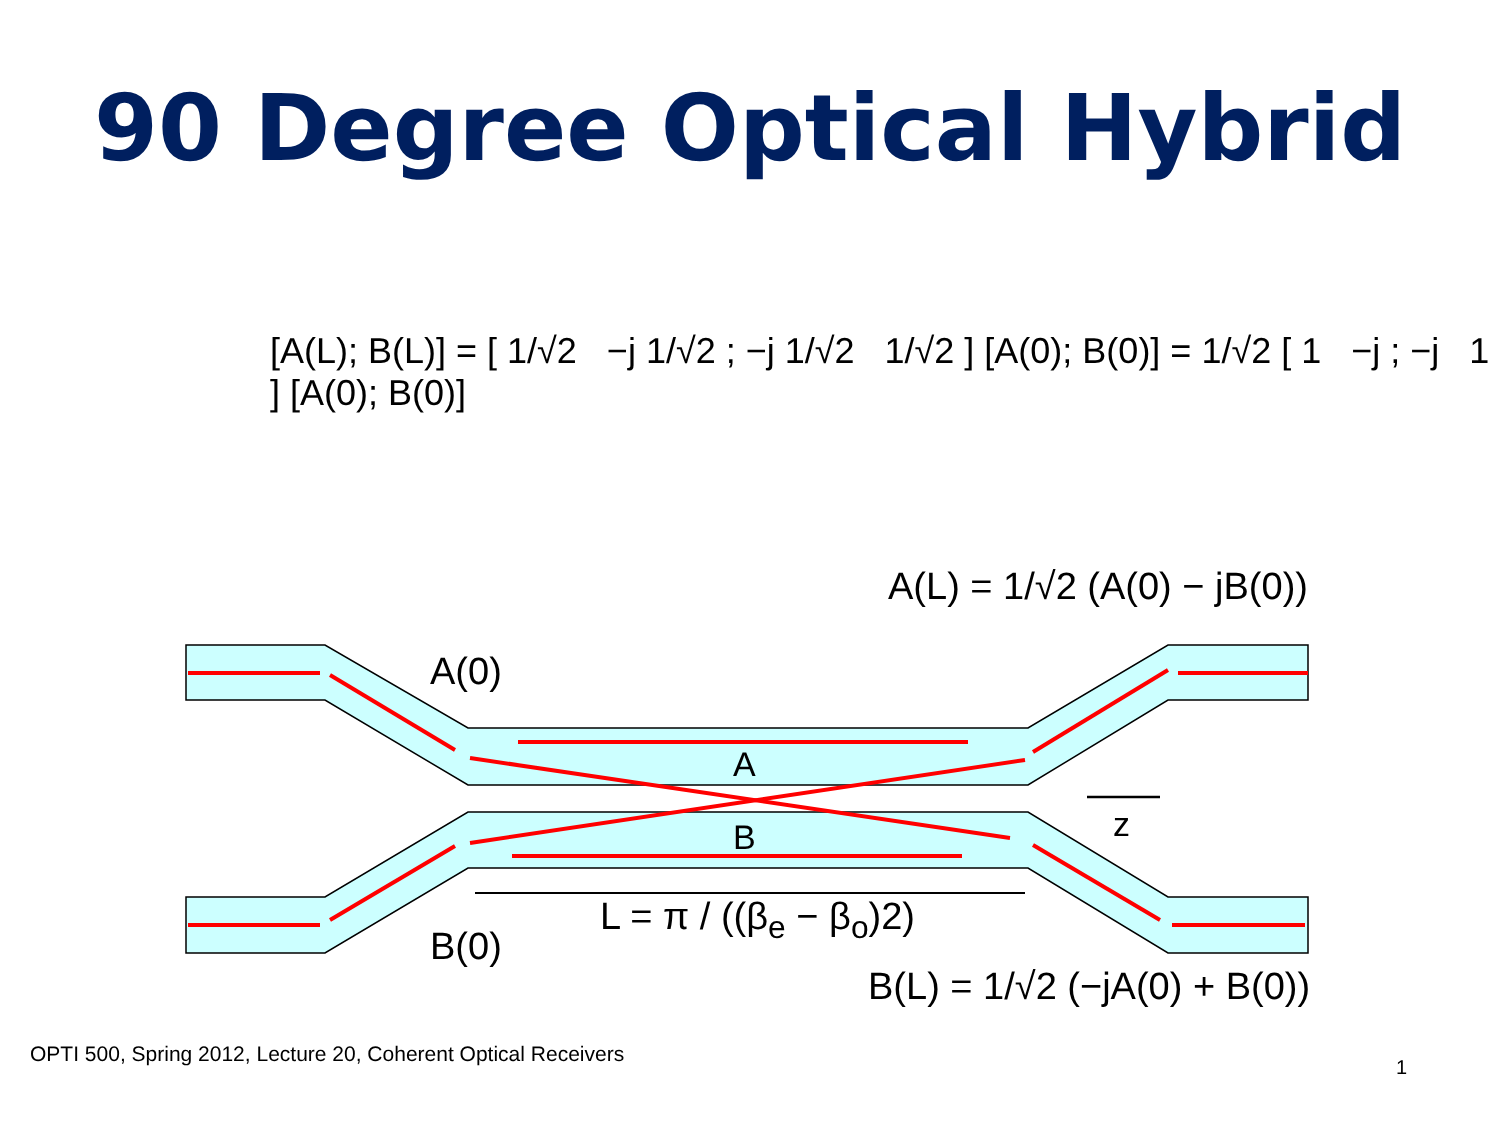90 Degree Optical Hybrid
[A(L); B(L)] = [ 1/√2 −j 1/√2 ; −j 1/√2 1/√2 ] [A(0); B(0)] = 1/√2 [ 1 −j ; −j 1 ] [A(0); B(0)]
A(L) = 1/√2 (A(0) − jB(0))
A(0)
A
B z
B(0)
L = π / ((β<sub>e</sub> − β<sub>o</sub>)2)
B(L) = 1/√2 (−jA(0) + B(0))
OPTI 500, Spring 2012, Lecture 20, Coherent Optical Receivers
1